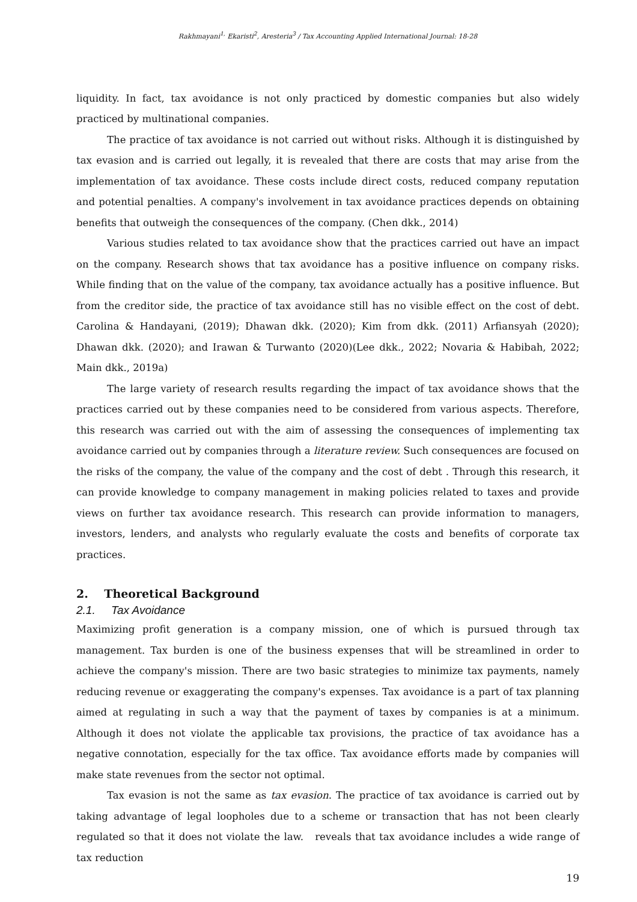Rakhmayani<sup>1,</sup> Ekaristi<sup>2</sup>, Aresteria<sup>3</sup> / Tax Accounting Applied International Journal: 18-28
liquidity. In fact, tax avoidance is not only practiced by domestic companies but also widely practiced by multinational companies.
The practice of tax avoidance is not carried out without risks. Although it is distinguished by tax evasion and is carried out legally, it is revealed that there are costs that may arise from the implementation of tax avoidance. These costs include direct costs, reduced company reputation and potential penalties. A company's involvement in tax avoidance practices depends on obtaining benefits that outweigh the consequences of the company. (Chen dkk., 2014)
Various studies related to tax avoidance show that the practices carried out have an impact on the company. Research shows that tax avoidance has a positive influence on company risks. While finding that on the value of the company, tax avoidance actually has a positive influence. But from the creditor side, the practice of tax avoidance still has no visible effect on the cost of debt. Carolina & Handayani, (2019); Dhawan dkk. (2020); Kim from dkk. (2011) Arfiansyah (2020); Dhawan dkk. (2020); and Irawan & Turwanto (2020)(Lee dkk., 2022; Novaria & Habibah, 2022; Main dkk., 2019a)
The large variety of research results regarding the impact of tax avoidance shows that the practices carried out by these companies need to be considered from various aspects. Therefore, this research was carried out with the aim of assessing the consequences of implementing tax avoidance carried out by companies through a literature review. Such consequences are focused on the risks of the company, the value of the company and the cost of debt . Through this research, it can provide knowledge to company management in making policies related to taxes and provide views on further tax avoidance research. This research can provide information to managers, investors, lenders, and analysts who regularly evaluate the costs and benefits of corporate tax practices.
2. Theoretical Background
2.1. Tax Avoidance
Maximizing profit generation is a company mission, one of which is pursued through tax management. Tax burden is one of the business expenses that will be streamlined in order to achieve the company's mission. There are two basic strategies to minimize tax payments, namely reducing revenue or exaggerating the company's expenses. Tax avoidance is a part of tax planning aimed at regulating in such a way that the payment of taxes by companies is at a minimum. Although it does not violate the applicable tax provisions, the practice of tax avoidance has a negative connotation, especially for the tax office. Tax avoidance efforts made by companies will make state revenues from the sector not optimal.
Tax evasion is not the same as tax evasion. The practice of tax avoidance is carried out by taking advantage of legal loopholes due to a scheme or transaction that has not been clearly regulated so that it does not violate the law. reveals that tax avoidance includes a wide range of tax reduction
19